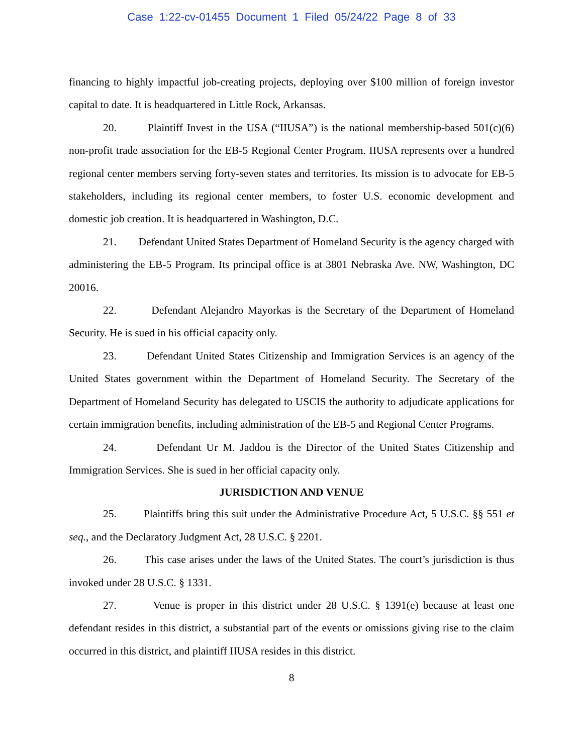Case 1:22-cv-01455 Document 1 Filed 05/24/22 Page 8 of 33
financing to highly impactful job-creating projects, deploying over $100 million of foreign investor capital to date. It is headquartered in Little Rock, Arkansas.
20. Plaintiff Invest in the USA (“IIUSA”) is the national membership-based 501(c)(6) non-profit trade association for the EB-5 Regional Center Program. IIUSA represents over a hundred regional center members serving forty-seven states and territories. Its mission is to advocate for EB-5 stakeholders, including its regional center members, to foster U.S. economic development and domestic job creation. It is headquartered in Washington, D.C.
21. Defendant United States Department of Homeland Security is the agency charged with administering the EB-5 Program. Its principal office is at 3801 Nebraska Ave. NW, Washington, DC 20016.
22. Defendant Alejandro Mayorkas is the Secretary of the Department of Homeland Security. He is sued in his official capacity only.
23. Defendant United States Citizenship and Immigration Services is an agency of the United States government within the Department of Homeland Security. The Secretary of the Department of Homeland Security has delegated to USCIS the authority to adjudicate applications for certain immigration benefits, including administration of the EB-5 and Regional Center Programs.
24. Defendant Ur M. Jaddou is the Director of the United States Citizenship and Immigration Services. She is sued in her official capacity only.
JURISDICTION AND VENUE
25. Plaintiffs bring this suit under the Administrative Procedure Act, 5 U.S.C. §§ 551 et seq., and the Declaratory Judgment Act, 28 U.S.C. § 2201.
26. This case arises under the laws of the United States. The court’s jurisdiction is thus invoked under 28 U.S.C. § 1331.
27. Venue is proper in this district under 28 U.S.C. § 1391(e) because at least one defendant resides in this district, a substantial part of the events or omissions giving rise to the claim occurred in this district, and plaintiff IIUSA resides in this district.
8